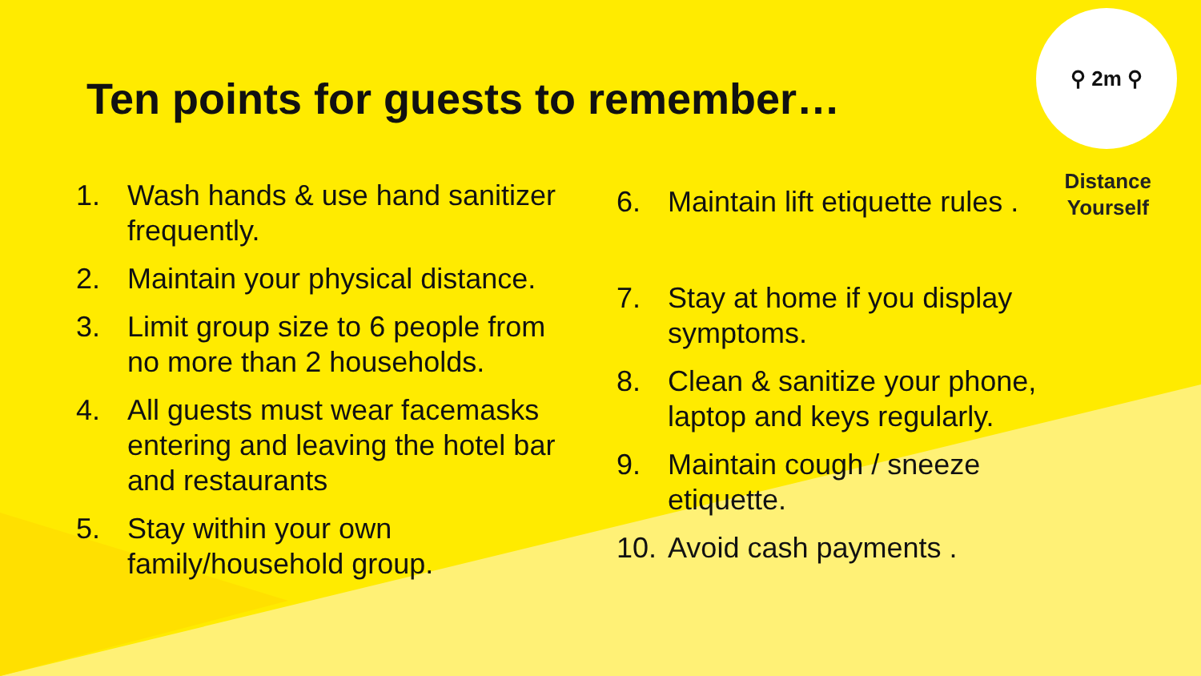⚲ 2m ⚲
Distance
Yourself
Ten points for guests to remember…
1. Wash hands & use hand sanitizer frequently.
2. Maintain your physical distance.
3. Limit group size to 6 people from no more than 2 households.
4. All guests must wear facemasks entering and leaving the hotel bar and restaurants
5. Stay within your own family/household group.
6. Maintain lift etiquette rules .
7. Stay at home if you display symptoms.
8. Clean & sanitize your phone, laptop and keys regularly.
9. Maintain cough / sneeze etiquette.
10. Avoid cash payments .